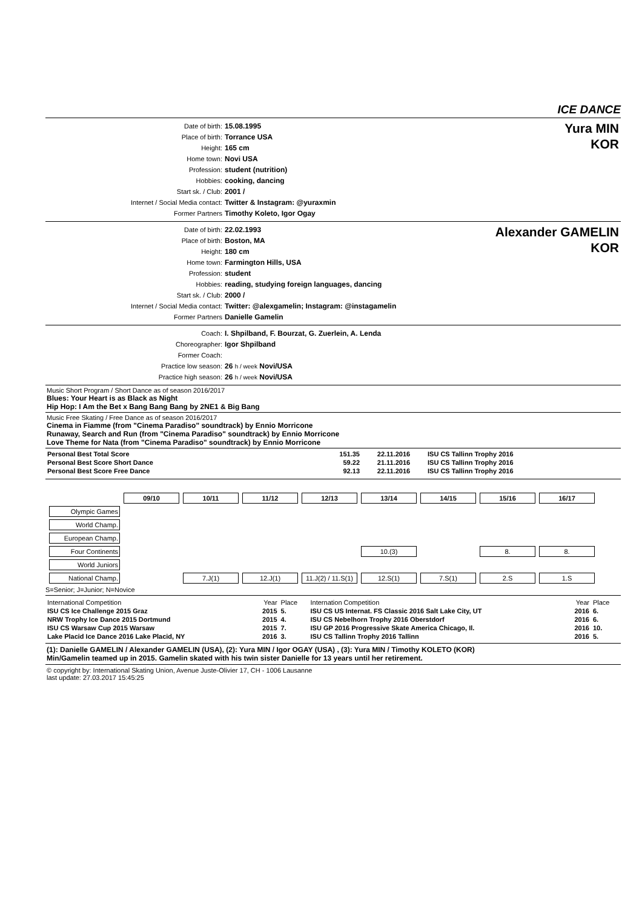ICE DANCE
| Date of birth: | 15.08.1995 |
| Place of birth: | Torrance USA |
| Height: | 165 cm |
| Home town: | Novi USA |
| Profession: | student (nutrition) |
| Hobbies: | cooking, dancing |
| Start sk. / Club: | 2001 / |
| Internet / Social Media contact: | Twitter & Instagram: @yuraxmin |
| Former Partners | Timothy Koleto, Igor Ogay |
Yura MIN
KOR
| Date of birth: | 22.02.1993 |
| Place of birth: | Boston, MA |
| Height: | 180 cm |
| Home town: | Farmington Hills, USA |
| Profession: | student |
| Hobbies: | reading, studying foreign languages, dancing |
| Start sk. / Club: | 2000 / |
| Internet / Social Media contact: | Twitter: @alexgamelin; Instagram: @instagamelin |
| Former Partners | Danielle Gamelin |
Alexander GAMELIN
KOR
| Coach: | I. Shpilband, F. Bourzat, G. Zuerlein, A. Lenda |
| Choreographer: | Igor Shpilband |
| Former Coach: | |
| Practice low season: | 26 h / week Novi/USA |
| Practice high season: | 26 h / week Novi/USA |
Music Short Program / Short Dance as of season 2016/2017
Blues: Your Heart is as Black as Night
Hip Hop: I Am the Bet x Bang Bang Bang by 2NE1 & Big Bang
Music Free Skating / Free Dance as of season 2016/2017
Cinema in Fiamme (from "Cinema Paradiso" soundtrack) by Ennio Morricone
Runaway, Search and Run (from "Cinema Paradiso" soundtrack) by Ennio Morricone
Love Theme for Nata (from "Cinema Paradiso" soundtrack) by Ennio Morricone
| Personal Best Total Score | 151.35 | 22.11.2016 | ISU CS Tallinn Trophy 2016 |
| Personal Best Score Short Dance | 59.22 | 21.11.2016 | ISU CS Tallinn Trophy 2016 |
| Personal Best Score Free Dance | 92.13 | 22.11.2016 | ISU CS Tallinn Trophy 2016 |
| | 09/10 | 10/11 | 11/12 | 12/13 | 13/14 | 14/15 | 15/16 | 16/17 |
| Olympic Games | | | | | | | | |
| World Champ. | | | | | | | | |
| European Champ. | | | | | | | | |
| Four Continents | | | | | 10.(3) | | 8. | 8. |
| World Juniors | | | | | | | | |
| National Champ. | | 7.J(1) | 12.J(1) | 11.J(2) / 11.S(1) | 12.S(1) | 7.S(1) | 2.S | 1.S |
S=Senior; J=Junior; N=Novice
| International Competition | Year | Place | Internation Competition | Year | Place |
| ISU CS Ice Challenge 2015 Graz | 2015 | 5. | ISU CS US Internat. FS Classic 2016 Salt Lake City, UT | 2016 | 6. |
| NRW Trophy Ice Dance 2015 Dortmund | 2015 | 4. | ISU CS Nebelhorn Trophy 2016 Oberstdorf | 2016 | 6. |
| ISU CS Warsaw Cup 2015 Warsaw | 2015 | 7. | ISU GP 2016 Progressive Skate America Chicago, Il. | 2016 | 10. |
| Lake Placid Ice Dance 2016 Lake Placid, NY | 2016 | 3. | ISU CS Tallinn Trophy 2016 Tallinn | 2016 | 5. |
(1): Danielle GAMELIN / Alexander GAMELIN (USA), (2): Yura MIN / Igor OGAY (USA) , (3): Yura MIN / Timothy KOLETO (KOR)
Min/Gamelin teamed up in 2015. Gamelin skated with his twin sister Danielle for 13 years until her retirement.
© copyright by: International Skating Union, Avenue Juste-Olivier 17, CH - 1006 Lausanne
last update: 27.03.2017 15:45:25